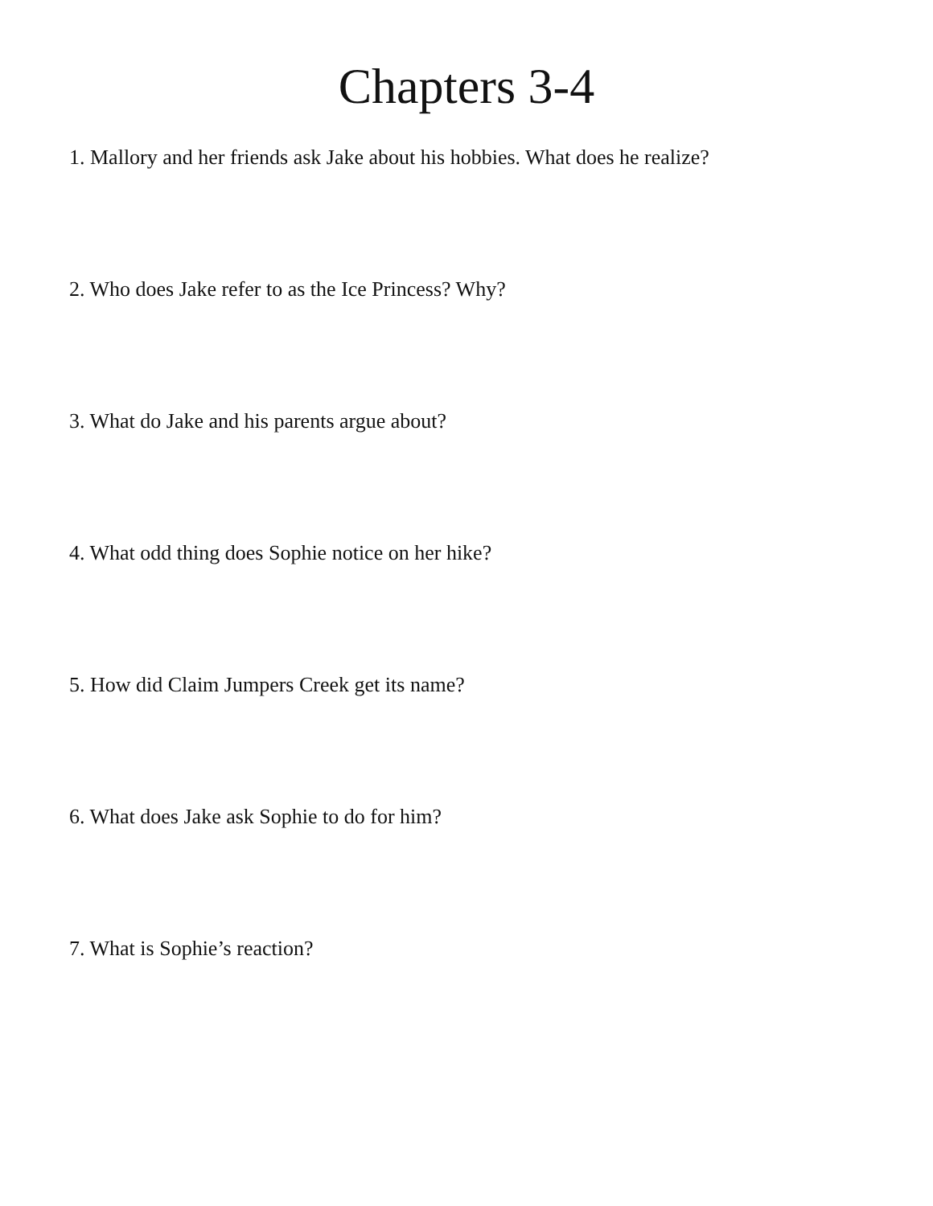Chapters 3-4
1. Mallory and her friends ask Jake about his hobbies. What does he realize?
2. Who does Jake refer to as the Ice Princess? Why?
3. What do Jake and his parents argue about?
4. What odd thing does Sophie notice on her hike?
5. How did Claim Jumpers Creek get its name?
6. What does Jake ask Sophie to do for him?
7. What is Sophie’s reaction?